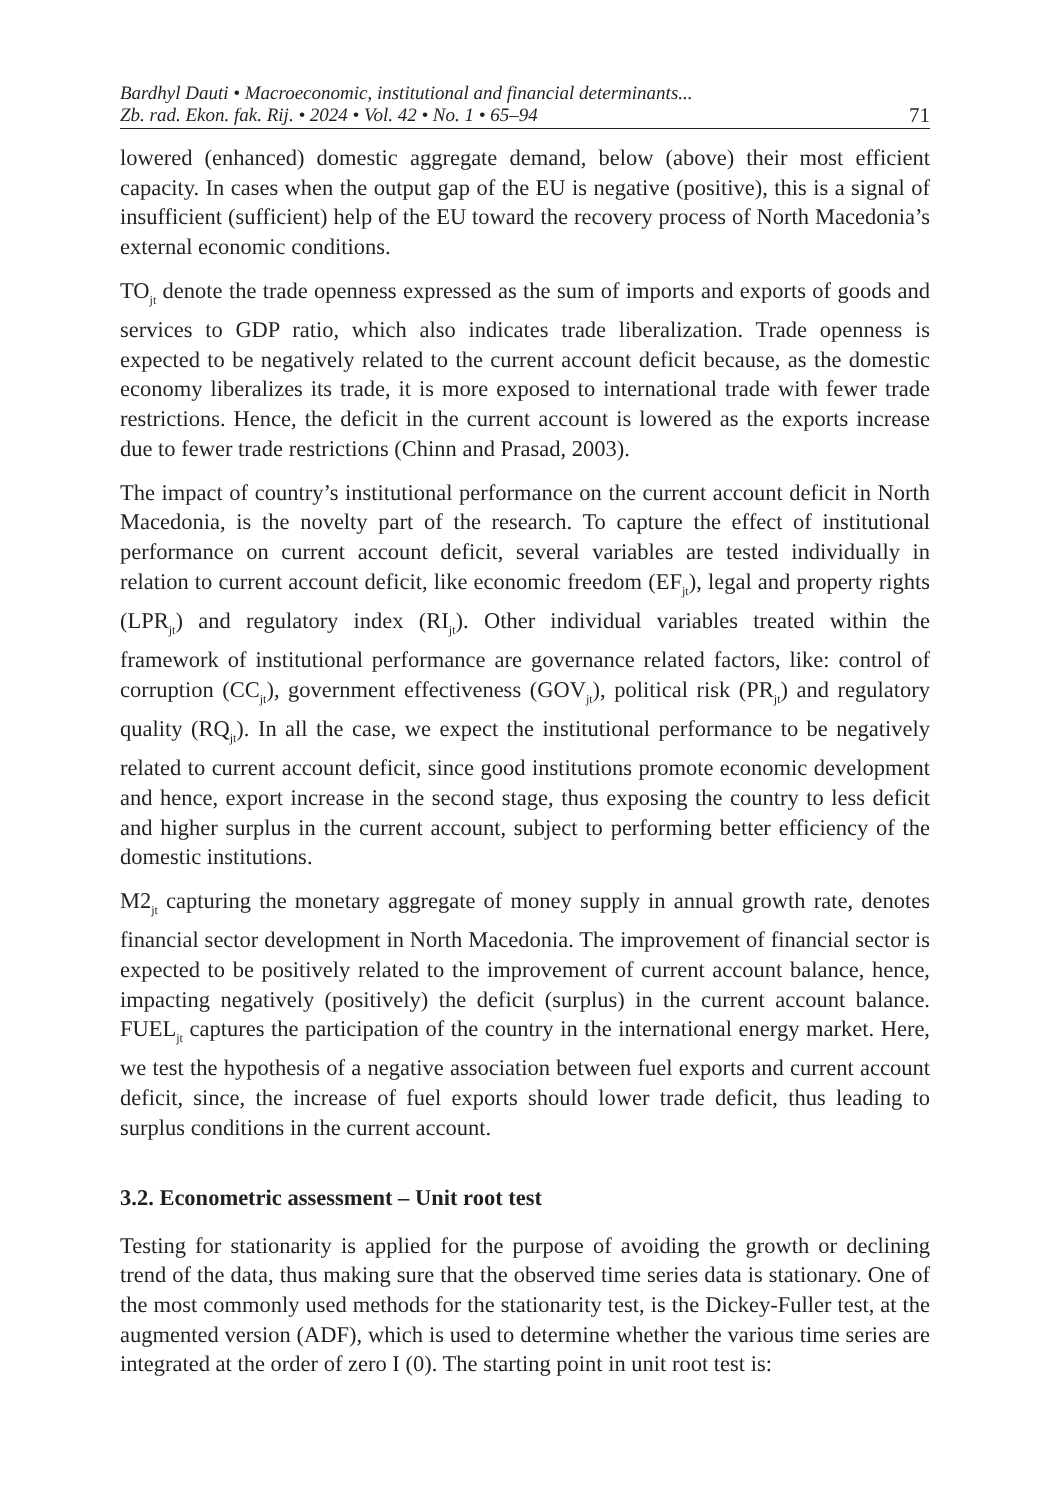Bardhyl Dauti • Macroeconomic, institutional and financial determinants...
Zb. rad. Ekon. fak. Rij. • 2024 • Vol. 42 • No. 1 • 65–94 71
lowered (enhanced) domestic aggregate demand, below (above) their most efficient capacity. In cases when the output gap of the EU is negative (positive), this is a signal of insufficient (sufficient) help of the EU toward the recovery process of North Macedonia’s external economic conditions.
TO<sub>jt</sub> denote the trade openness expressed as the sum of imports and exports of goods and services to GDP ratio, which also indicates trade liberalization. Trade openness is expected to be negatively related to the current account deficit because, as the domestic economy liberalizes its trade, it is more exposed to international trade with fewer trade restrictions. Hence, the deficit in the current account is lowered as the exports increase due to fewer trade restrictions (Chinn and Prasad, 2003).
The impact of country’s institutional performance on the current account deficit in North Macedonia, is the novelty part of the research. To capture the effect of institutional performance on current account deficit, several variables are tested individually in relation to current account deficit, like economic freedom (EF<sub>jt</sub>), legal and property rights (LPR<sub>jt</sub>) and regulatory index (RI<sub>jt</sub>). Other individual variables treated within the framework of institutional performance are governance related factors, like: control of corruption (CC<sub>jt</sub>), government effectiveness (GOV<sub>jt</sub>), political risk (PR<sub>jt</sub>) and regulatory quality (RQ<sub>jt</sub>). In all the case, we expect the institutional performance to be negatively related to current account deficit, since good institutions promote economic development and hence, export increase in the second stage, thus exposing the country to less deficit and higher surplus in the current account, subject to performing better efficiency of the domestic institutions.
M2<sub>jt</sub> capturing the monetary aggregate of money supply in annual growth rate, denotes financial sector development in North Macedonia. The improvement of financial sector is expected to be positively related to the improvement of current account balance, hence, impacting negatively (positively) the deficit (surplus) in the current account balance. FUEL<sub>jt</sub> captures the participation of the country in the international energy market. Here, we test the hypothesis of a negative association between fuel exports and current account deficit, since, the increase of fuel exports should lower trade deficit, thus leading to surplus conditions in the current account.
3.2. Econometric assessment – Unit root test
Testing for stationarity is applied for the purpose of avoiding the growth or declining trend of the data, thus making sure that the observed time series data is stationary. One of the most commonly used methods for the stationarity test, is the Dickey-Fuller test, at the augmented version (ADF), which is used to determine whether the various time series are integrated at the order of zero I (0). The starting point in unit root test is: